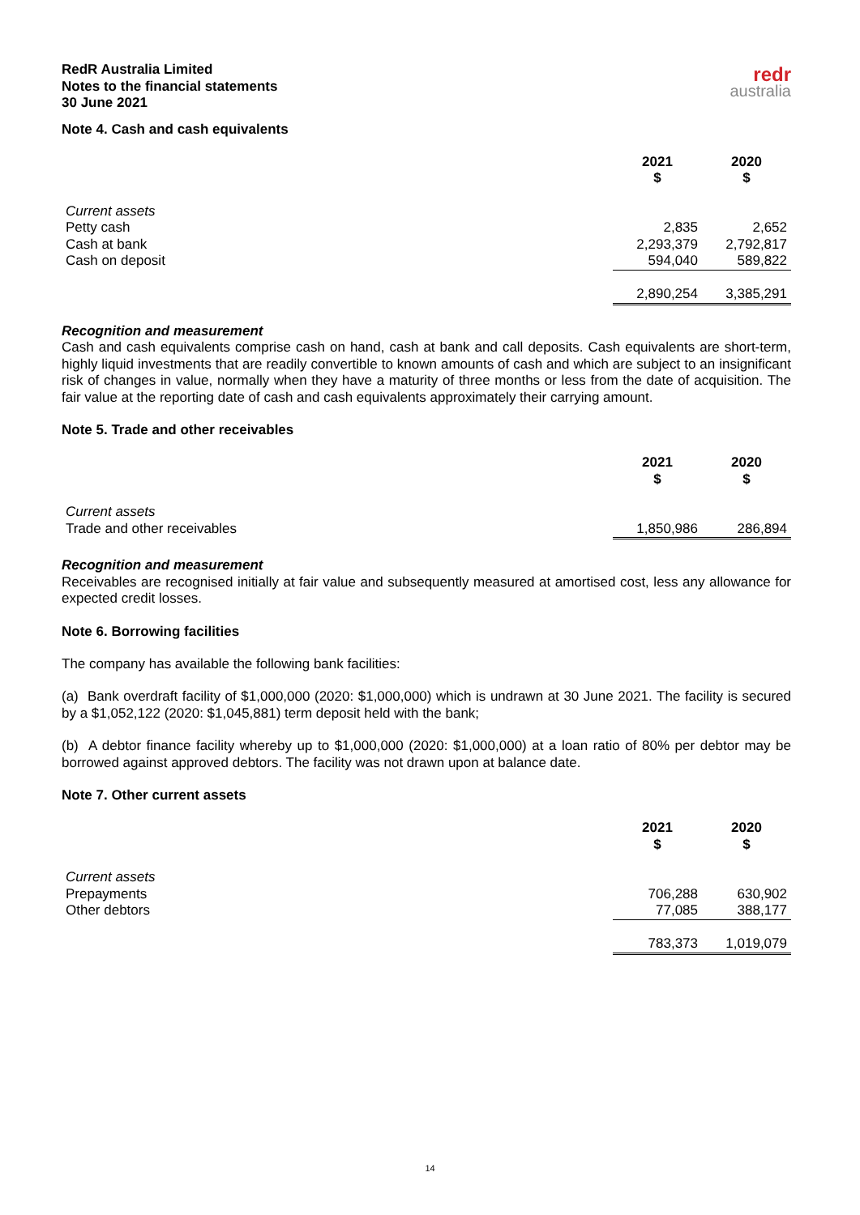RedR Australia Limited
Notes to the financial statements
30 June 2021
redr
australia
Note 4. Cash and cash equivalents
| | 2021 $ | 2020 $ |
| Current assets | | |
| Petty cash | 2,835 | 2,652 |
| Cash at bank | 2,293,379 | 2,792,817 |
| Cash on deposit | 594,040 | 589,822 |
| | 2,890,254 | 3,385,291 |
Recognition and measurement
Cash and cash equivalents comprise cash on hand, cash at bank and call deposits. Cash equivalents are short-term, highly liquid investments that are readily convertible to known amounts of cash and which are subject to an insignificant risk of changes in value, normally when they have a maturity of three months or less from the date of acquisition. The fair value at the reporting date of cash and cash equivalents approximately their carrying amount.
Note 5. Trade and other receivables
| | 2021 $ | 2020 $ |
| Current assets | | |
| Trade and other receivables | 1,850,986 | 286,894 |
Recognition and measurement
Receivables are recognised initially at fair value and subsequently measured at amortised cost, less any allowance for expected credit losses.
Note 6. Borrowing facilities
The company has available the following bank facilities:
(a) Bank overdraft facility of $1,000,000 (2020: $1,000,000) which is undrawn at 30 June 2021. The facility is secured by a $1,052,122 (2020: $1,045,881) term deposit held with the bank;
(b) A debtor finance facility whereby up to $1,000,000 (2020: $1,000,000) at a loan ratio of 80% per debtor may be borrowed against approved debtors. The facility was not drawn upon at balance date.
Note 7. Other current assets
| | 2021 $ | 2020 $ |
| Current assets | | |
| Prepayments | 706,288 | 630,902 |
| Other debtors | 77,085 | 388,177 |
| | 783,373 | 1,019,079 |
14